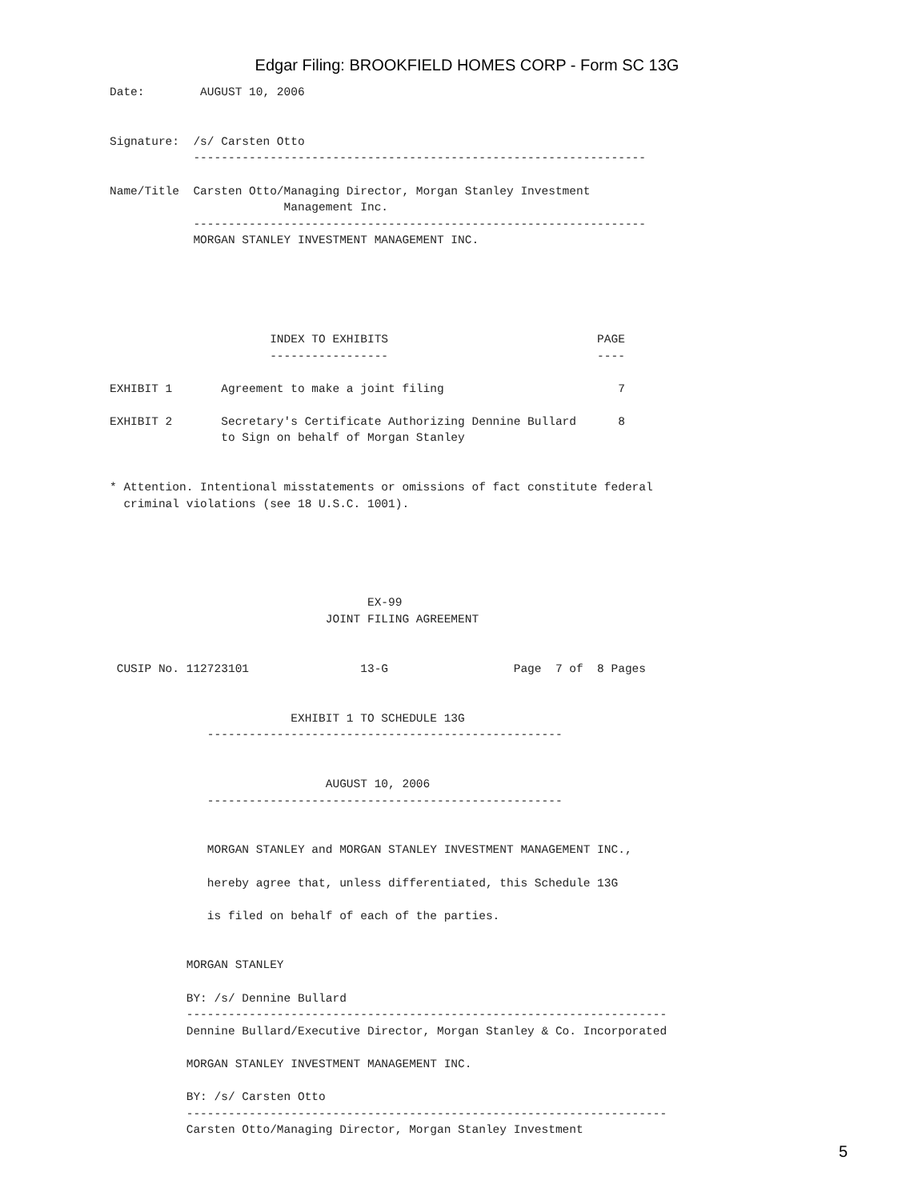Edgar Filing: BROOKFIELD HOMES CORP - Form SC 13G
Date:        AUGUST 10, 2006


Signature:  /s/ Carsten Otto
            -----------------------------------------------------------------

Name/Title  Carsten Otto/Managing Director, Morgan Stanley Investment
                         Management Inc.
            -----------------------------------------------------------------
            MORGAN STANLEY INVESTMENT MANAGEMENT INC.





                       INDEX TO EXHIBITS                              PAGE
                       -----------------                              ----

EXHIBIT 1       Agreement to make a joint filing                         7

EXHIBIT 2       Secretary's Certificate Authorizing Dennine Bullard      8
                to Sign on behalf of Morgan Stanley


* Attention. Intentional misstatements or omissions of fact constitute federal
  criminal violations (see 18 U.S.C. 1001).





                                     EX-99
                               JOINT FILING AGREEMENT


 CUSIP No. 112723101                13-G                  Page  7 of  8 Pages


                          EXHIBIT 1 TO SCHEDULE 13G
              ---------------------------------------------------


                               AUGUST 10, 2006
              ---------------------------------------------------


              MORGAN STANLEY and MORGAN STANLEY INVESTMENT MANAGEMENT INC.,

              hereby agree that, unless differentiated, this Schedule 13G

              is filed on behalf of each of the parties.


           MORGAN STANLEY

           BY: /s/ Dennine Bullard
           ---------------------------------------------------------------------
           Dennine Bullard/Executive Director, Morgan Stanley & Co. Incorporated

           MORGAN STANLEY INVESTMENT MANAGEMENT INC.

           BY: /s/ Carsten Otto
           ---------------------------------------------------------------------
           Carsten Otto/Managing Director, Morgan Stanley Investment
5